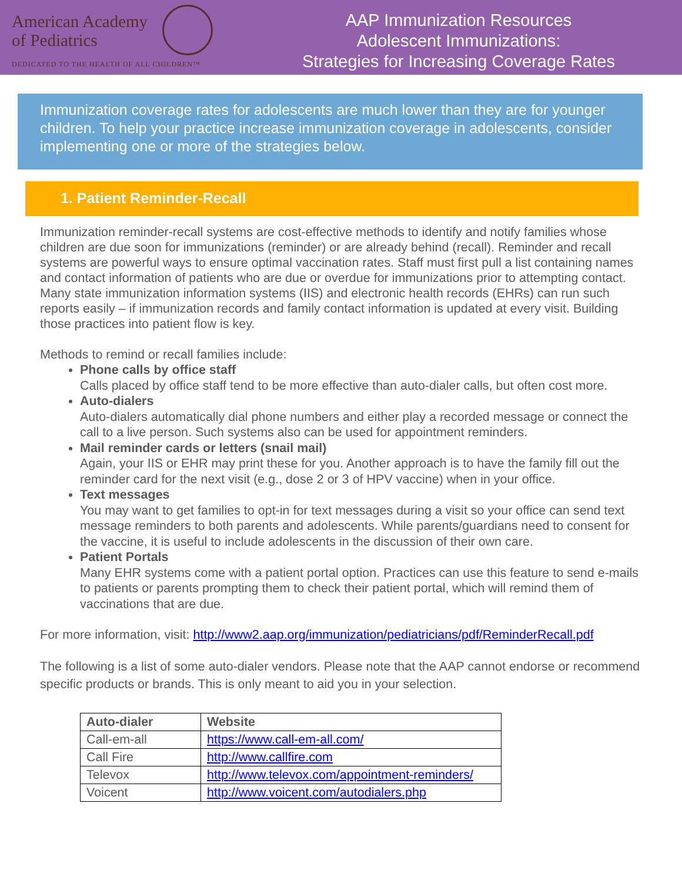American Academy
of Pediatrics
DEDICATED TO THE HEALTH OF ALL CHILDREN™
AAP Immunization Resources
Adolescent Immunizations:
Strategies for Increasing Coverage Rates
Immunization coverage rates for adolescents are much lower than they are for younger children. To help your practice increase immunization coverage in adolescents, consider implementing one or more of the strategies below.
1. Patient Reminder-Recall
Immunization reminder-recall systems are cost-effective methods to identify and notify families whose children are due soon for immunizations (reminder) or are already behind (recall). Reminder and recall systems are powerful ways to ensure optimal vaccination rates. Staff must first pull a list containing names and contact information of patients who are due or overdue for immunizations prior to attempting contact. Many state immunization information systems (IIS) and electronic health records (EHRs) can run such reports easily – if immunization records and family contact information is updated at every visit. Building those practices into patient flow is key.
Methods to remind or recall families include:
Phone calls by office staff
Calls placed by office staff tend to be more effective than auto-dialer calls, but often cost more.
Auto-dialers
Auto-dialers automatically dial phone numbers and either play a recorded message or connect the call to a live person. Such systems also can be used for appointment reminders.
Mail reminder cards or letters (snail mail)
Again, your IIS or EHR may print these for you. Another approach is to have the family fill out the reminder card for the next visit (e.g., dose 2 or 3 of HPV vaccine) when in your office.
Text messages
You may want to get families to opt-in for text messages during a visit so your office can send text message reminders to both parents and adolescents. While parents/guardians need to consent for the vaccine, it is useful to include adolescents in the discussion of their own care.
Patient Portals
Many EHR systems come with a patient portal option. Practices can use this feature to send e-mails to patients or parents prompting them to check their patient portal, which will remind them of vaccinations that are due.
For more information, visit: http://www2.aap.org/immunization/pediatricians/pdf/ReminderRecall.pdf
The following is a list of some auto-dialer vendors. Please note that the AAP cannot endorse or recommend specific products or brands. This is only meant to aid you in your selection.
| Auto-dialer | Website |
| --- | --- |
| Call-em-all | https://www.call-em-all.com/ |
| Call Fire | http://www.callfire.com |
| Televox | http://www.televox.com/appointment-reminders/ |
| Voicent | http://www.voicent.com/autodialers.php |